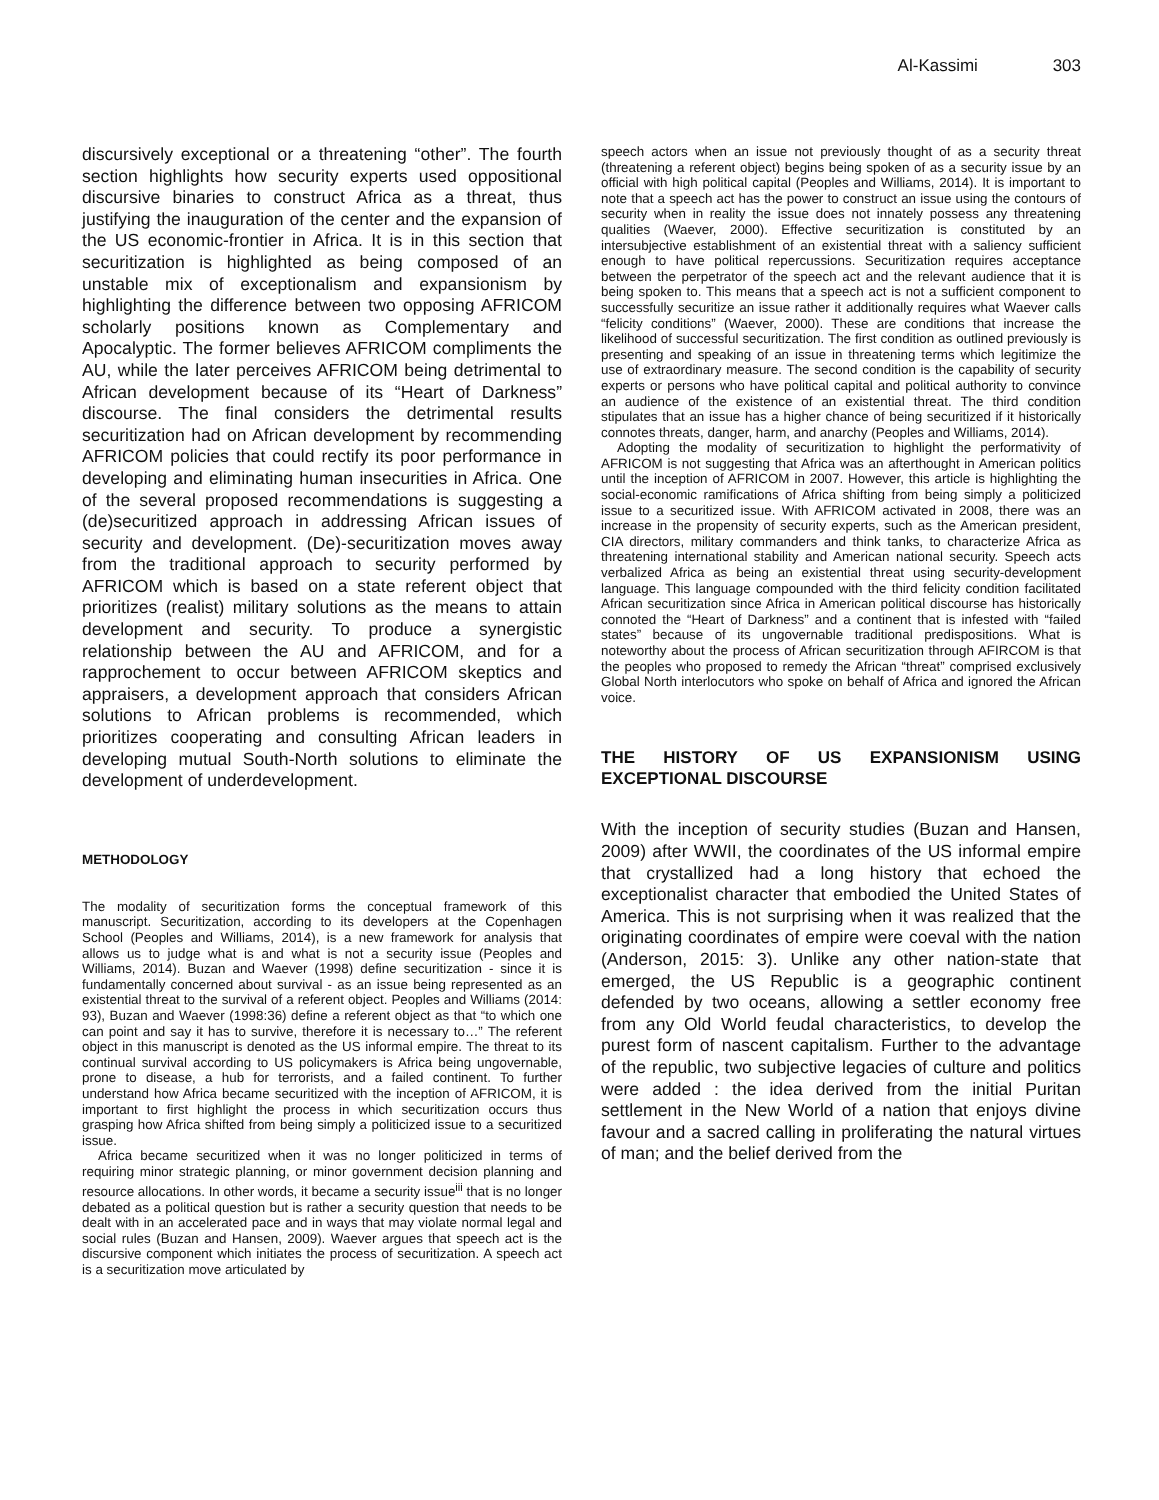Al-Kassimi 303
discursively exceptional or a threatening “other”. The fourth section highlights how security experts used oppositional discursive binaries to construct Africa as a threat, thus justifying the inauguration of the center and the expansion of the US economic-frontier in Africa. It is in this section that securitization is highlighted as being composed of an unstable mix of exceptionalism and expansionism by highlighting the difference between two opposing AFRICOM scholarly positions known as Complementary and Apocalyptic. The former believes AFRICOM compliments the AU, while the later perceives AFRICOM being detrimental to African development because of its “Heart of Darkness” discourse. The final considers the detrimental results securitization had on African development by recommending AFRICOM policies that could rectify its poor performance in developing and eliminating human insecurities in Africa. One of the several proposed recommendations is suggesting a (de)securitized approach in addressing African issues of security and development. (De)-securitization moves away from the traditional approach to security performed by AFRICOM which is based on a state referent object that prioritizes (realist) military solutions as the means to attain development and security. To produce a synergistic relationship between the AU and AFRICOM, and for a rapprochement to occur between AFRICOM skeptics and appraisers, a development approach that considers African solutions to African problems is recommended, which prioritizes cooperating and consulting African leaders in developing mutual South-North solutions to eliminate the development of underdevelopment.
METHODOLOGY
The modality of securitization forms the conceptual framework of this manuscript. Securitization, according to its developers at the Copenhagen School (Peoples and Williams, 2014), is a new framework for analysis that allows us to judge what is and what is not a security issue (Peoples and Williams, 2014). Buzan and Waever (1998) define securitization - since it is fundamentally concerned about survival - as an issue being represented as an existential threat to the survival of a referent object. Peoples and Williams (2014: 93), Buzan and Waever (1998:36) define a referent object as that “to which one can point and say it has to survive, therefore it is necessary to…” The referent object in this manuscript is denoted as the US informal empire. The threat to its continual survival according to US policymakers is Africa being ungovernable, prone to disease, a hub for terrorists, and a failed continent. To further understand how Africa became securitized with the inception of AFRICOM, it is important to first highlight the process in which securitization occurs thus grasping how Africa shifted from being simply a politicized issue to a securitized issue.
Africa became securitized when it was no longer politicized in terms of requiring minor strategic planning, or minor government decision planning and resource allocations. In other words, it became a security issue<sup>iii</sup> that is no longer debated as a political question but is rather a security question that needs to be dealt with in an accelerated pace and in ways that may violate normal legal and social rules (Buzan and Hansen, 2009). Waever argues that speech act is the discursive component which initiates the process of securitization. A speech act is a securitization move articulated by
speech actors when an issue not previously thought of as a security threat (threatening a referent object) begins being spoken of as a security issue by an official with high political capital (Peoples and Williams, 2014). It is important to note that a speech act has the power to construct an issue using the contours of security when in reality the issue does not innately possess any threatening qualities (Waever, 2000). Effective securitization is constituted by an intersubjective establishment of an existential threat with a saliency sufficient enough to have political repercussions. Securitization requires acceptance between the perpetrator of the speech act and the relevant audience that it is being spoken to. This means that a speech act is not a sufficient component to successfully securitize an issue rather it additionally requires what Waever calls “felicity conditions” (Waever, 2000). These are conditions that increase the likelihood of successful securitization. The first condition as outlined previously is presenting and speaking of an issue in threatening terms which legitimize the use of extraordinary measure. The second condition is the capability of security experts or persons who have political capital and political authority to convince an audience of the existence of an existential threat. The third condition stipulates that an issue has a higher chance of being securitized if it historically connotes threats, danger, harm, and anarchy (Peoples and Williams, 2014).
Adopting the modality of securitization to highlight the performativity of AFRICOM is not suggesting that Africa was an afterthought in American politics until the inception of AFRICOM in 2007. However, this article is highlighting the social-economic ramifications of Africa shifting from being simply a politicized issue to a securitized issue. With AFRICOM activated in 2008, there was an increase in the propensity of security experts, such as the American president, CIA directors, military commanders and think tanks, to characterize Africa as threatening international stability and American national security. Speech acts verbalized Africa as being an existential threat using security-development language. This language compounded with the third felicity condition facilitated African securitization since Africa in American political discourse has historically connoted the “Heart of Darkness” and a continent that is infested with “failed states” because of its ungovernable traditional predispositions. What is noteworthy about the process of African securitization through AFIRCOM is that the peoples who proposed to remedy the African “threat” comprised exclusively Global North interlocutors who spoke on behalf of Africa and ignored the African voice.
THE HISTORY OF US EXPANSIONISM USING EXCEPTIONAL DISCOURSE
With the inception of security studies (Buzan and Hansen, 2009) after WWII, the coordinates of the US informal empire that crystallized had a long history that echoed the exceptionalist character that embodied the United States of America. This is not surprising when it was realized that the originating coordinates of empire were coeval with the nation (Anderson, 2015: 3). Unlike any other nation-state that emerged, the US Republic is a geographic continent defended by two oceans, allowing a settler economy free from any Old World feudal characteristics, to develop the purest form of nascent capitalism. Further to the advantage of the republic, two subjective legacies of culture and politics were added : the idea derived from the initial Puritan settlement in the New World of a nation that enjoys divine favour and a sacred calling in proliferating the natural virtues of man; and the belief derived from the